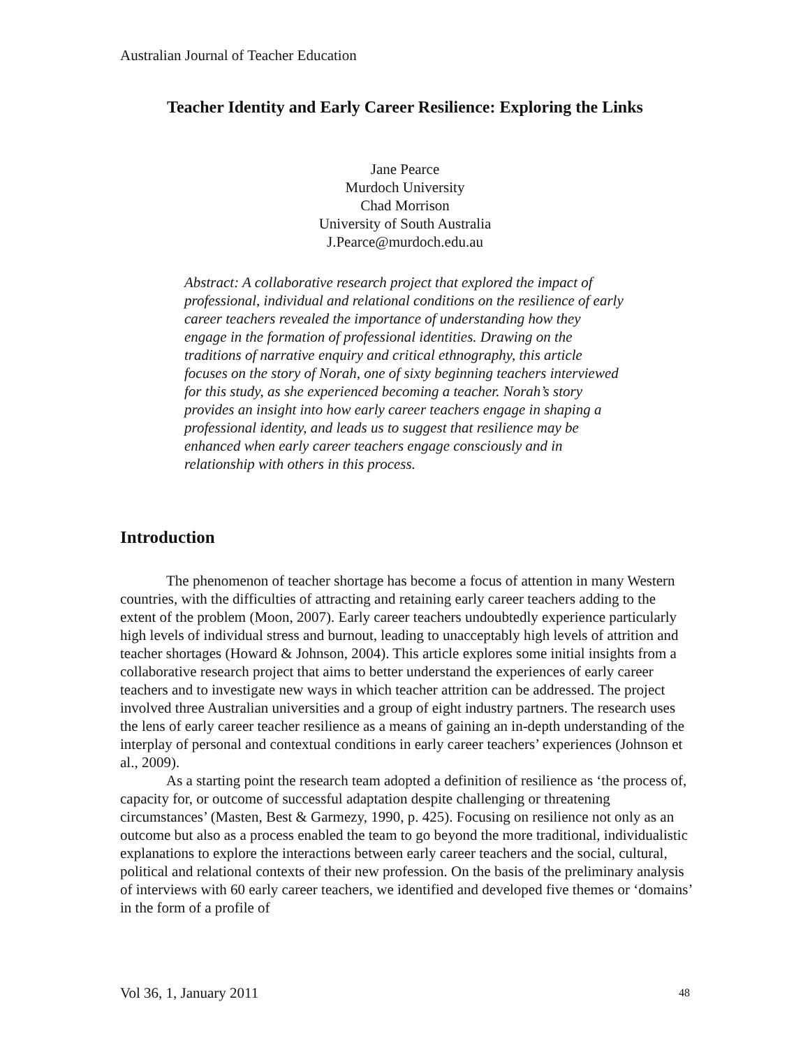Australian Journal of Teacher Education
Teacher Identity and Early Career Resilience: Exploring the Links
Jane Pearce
Murdoch University
Chad Morrison
University of South Australia
J.Pearce@murdoch.edu.au
Abstract: A collaborative research project that explored the impact of professional, individual and relational conditions on the resilience of early career teachers revealed the importance of understanding how they engage in the formation of professional identities. Drawing on the traditions of narrative enquiry and critical ethnography, this article focuses on the story of Norah, one of sixty beginning teachers interviewed for this study, as she experienced becoming a teacher. Norah’s story provides an insight into how early career teachers engage in shaping a professional identity, and leads us to suggest that resilience may be enhanced when early career teachers engage consciously and in relationship with others in this process.
Introduction
The phenomenon of teacher shortage has become a focus of attention in many Western countries, with the difficulties of attracting and retaining early career teachers adding to the extent of the problem (Moon, 2007). Early career teachers undoubtedly experience particularly high levels of individual stress and burnout, leading to unacceptably high levels of attrition and teacher shortages (Howard & Johnson, 2004). This article explores some initial insights from a collaborative research project that aims to better understand the experiences of early career teachers and to investigate new ways in which teacher attrition can be addressed. The project involved three Australian universities and a group of eight industry partners. The research uses the lens of early career teacher resilience as a means of gaining an in-depth understanding of the interplay of personal and contextual conditions in early career teachers’ experiences (Johnson et al., 2009).
As a starting point the research team adopted a definition of resilience as ‘the process of, capacity for, or outcome of successful adaptation despite challenging or threatening circumstances’ (Masten, Best & Garmezy, 1990, p. 425). Focusing on resilience not only as an outcome but also as a process enabled the team to go beyond the more traditional, individualistic explanations to explore the interactions between early career teachers and the social, cultural, political and relational contexts of their new profession. On the basis of the preliminary analysis of interviews with 60 early career teachers, we identified and developed five themes or ‘domains’ in the form of a profile of
Vol 36, 1, January 2011 48